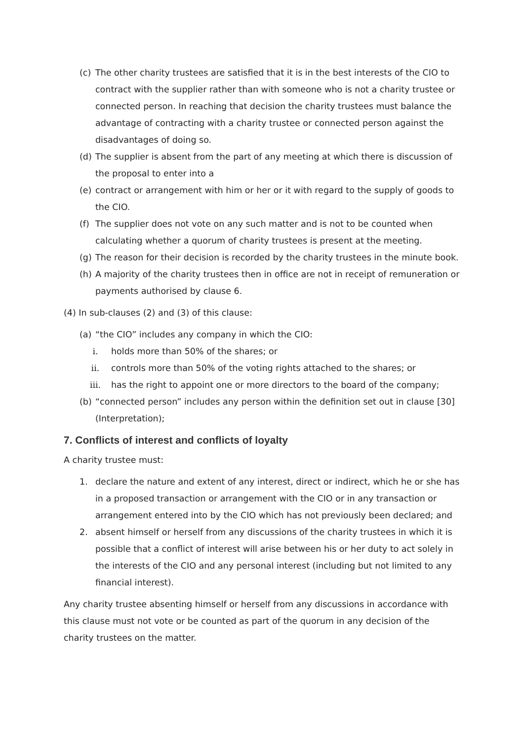(c) The other charity trustees are satisfied that it is in the best interests of the CIO to contract with the supplier rather than with someone who is not a charity trustee or connected person. In reaching that decision the charity trustees must balance the advantage of contracting with a charity trustee or connected person against the disadvantages of doing so.
(d) The supplier is absent from the part of any meeting at which there is discussion of the proposal to enter into a
(e) contract or arrangement with him or her or it with regard to the supply of goods to the CIO.
(f) The supplier does not vote on any such matter and is not to be counted when calculating whether a quorum of charity trustees is present at the meeting.
(g) The reason for their decision is recorded by the charity trustees in the minute book.
(h) A majority of the charity trustees then in office are not in receipt of remuneration or payments authorised by clause 6.
(4) In sub-clauses (2) and (3) of this clause:
(a) “the CIO” includes any company in which the CIO:
i. holds more than 50% of the shares; or
ii. controls more than 50% of the voting rights attached to the shares; or
iii. has the right to appoint one or more directors to the board of the company;
(b) “connected person” includes any person within the definition set out in clause [30] (Interpretation);
7. Conflicts of interest and conflicts of loyalty
A charity trustee must:
1. declare the nature and extent of any interest, direct or indirect, which he or she has in a proposed transaction or arrangement with the CIO or in any transaction or arrangement entered into by the CIO which has not previously been declared; and
2. absent himself or herself from any discussions of the charity trustees in which it is possible that a conflict of interest will arise between his or her duty to act solely in the interests of the CIO and any personal interest (including but not limited to any financial interest).
Any charity trustee absenting himself or herself from any discussions in accordance with this clause must not vote or be counted as part of the quorum in any decision of the charity trustees on the matter.